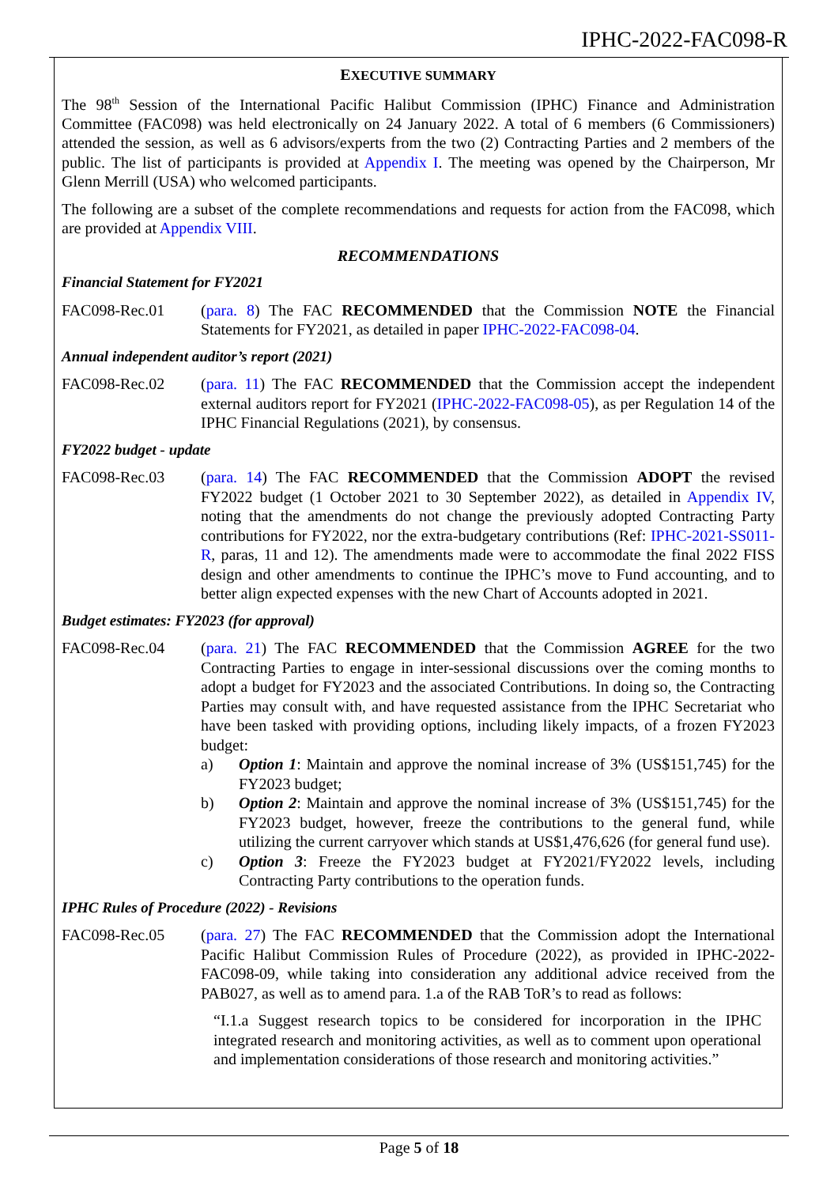IPHC-2022-FAC098-R
EXECUTIVE SUMMARY
The 98<sup>th</sup> Session of the International Pacific Halibut Commission (IPHC) Finance and Administration Committee (FAC098) was held electronically on 24 January 2022. A total of 6 members (6 Commissioners) attended the session, as well as 6 advisors/experts from the two (2) Contracting Parties and 2 members of the public. The list of participants is provided at Appendix I. The meeting was opened by the Chairperson, Mr Glenn Merrill (USA) who welcomed participants.
The following are a subset of the complete recommendations and requests for action from the FAC098, which are provided at Appendix VIII.
RECOMMENDATIONS
Financial Statement for FY2021
FAC098-Rec.01 (para. 8) The FAC RECOMMENDED that the Commission NOTE the Financial Statements for FY2021, as detailed in paper IPHC-2022-FAC098-04.
Annual independent auditor’s report (2021)
FAC098-Rec.02 (para. 11) The FAC RECOMMENDED that the Commission accept the independent external auditors report for FY2021 (IPHC-2022-FAC098-05), as per Regulation 14 of the IPHC Financial Regulations (2021), by consensus.
FY2022 budget - update
FAC098-Rec.03 (para. 14) The FAC RECOMMENDED that the Commission ADOPT the revised FY2022 budget (1 October 2021 to 30 September 2022), as detailed in Appendix IV, noting that the amendments do not change the previously adopted Contracting Party contributions for FY2022, nor the extra-budgetary contributions (Ref: IPHC-2021-SS011-R, paras, 11 and 12). The amendments made were to accommodate the final 2022 FISS design and other amendments to continue the IPHC’s move to Fund accounting, and to better align expected expenses with the new Chart of Accounts adopted in 2021.
Budget estimates: FY2023 (for approval)
FAC098-Rec.04 (para. 21) The FAC RECOMMENDED that the Commission AGREE for the two Contracting Parties to engage in inter-sessional discussions over the coming months to adopt a budget for FY2023 and the associated Contributions. In doing so, the Contracting Parties may consult with, and have requested assistance from the IPHC Secretariat who have been tasked with providing options, including likely impacts, of a frozen FY2023 budget:
a) Option 1: Maintain and approve the nominal increase of 3% (US$151,745) for the FY2023 budget;
b) Option 2: Maintain and approve the nominal increase of 3% (US$151,745) for the FY2023 budget, however, freeze the contributions to the general fund, while utilizing the current carryover which stands at US$1,476,626 (for general fund use).
c) Option 3: Freeze the FY2023 budget at FY2021/FY2022 levels, including Contracting Party contributions to the operation funds.
IPHC Rules of Procedure (2022) - Revisions
FAC098-Rec.05 (para. 27) The FAC RECOMMENDED that the Commission adopt the International Pacific Halibut Commission Rules of Procedure (2022), as provided in IPHC-2022-FAC098-09, while taking into consideration any additional advice received from the PAB027, as well as to amend para. 1.a of the RAB ToR’s to read as follows:
“I.1.a Suggest research topics to be considered for incorporation in the IPHC integrated research and monitoring activities, as well as to comment upon operational and implementation considerations of those research and monitoring activities.”
Page 5 of 18